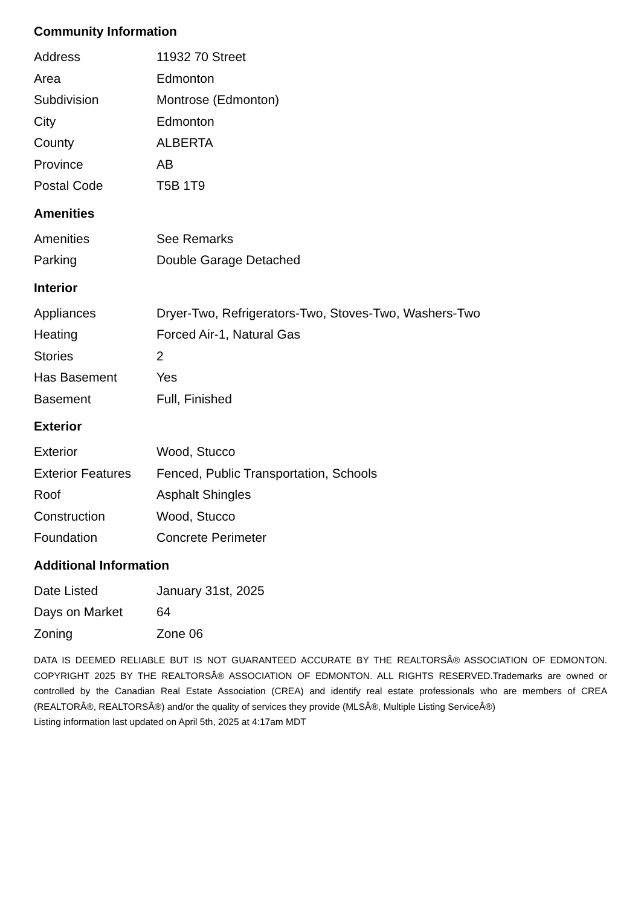Community Information
| Address | 11932 70 Street |
| Area | Edmonton |
| Subdivision | Montrose (Edmonton) |
| City | Edmonton |
| County | ALBERTA |
| Province | AB |
| Postal Code | T5B 1T9 |
Amenities
| Amenities | See Remarks |
| Parking | Double Garage Detached |
Interior
| Appliances | Dryer-Two, Refrigerators-Two, Stoves-Two, Washers-Two |
| Heating | Forced Air-1, Natural Gas |
| Stories | 2 |
| Has Basement | Yes |
| Basement | Full, Finished |
Exterior
| Exterior | Wood, Stucco |
| Exterior Features | Fenced, Public Transportation, Schools |
| Roof | Asphalt Shingles |
| Construction | Wood, Stucco |
| Foundation | Concrete Perimeter |
Additional Information
| Date Listed | January 31st, 2025 |
| Days on Market | 64 |
| Zoning | Zone 06 |
DATA IS DEEMED RELIABLE BUT IS NOT GUARANTEED ACCURATE BY THE REALTORSÂ® ASSOCIATION OF EDMONTON. COPYRIGHT 2025 BY THE REALTORSÂ® ASSOCIATION OF EDMONTON. ALL RIGHTS RESERVED.Trademarks are owned or controlled by the Canadian Real Estate Association (CREA) and identify real estate professionals who are members of CREA (REALTORÂ®, REALTORSÂ®) and/or the quality of services they provide (MLSÂ®, Multiple Listing ServiceÂ®)
Listing information last updated on April 5th, 2025 at 4:17am MDT